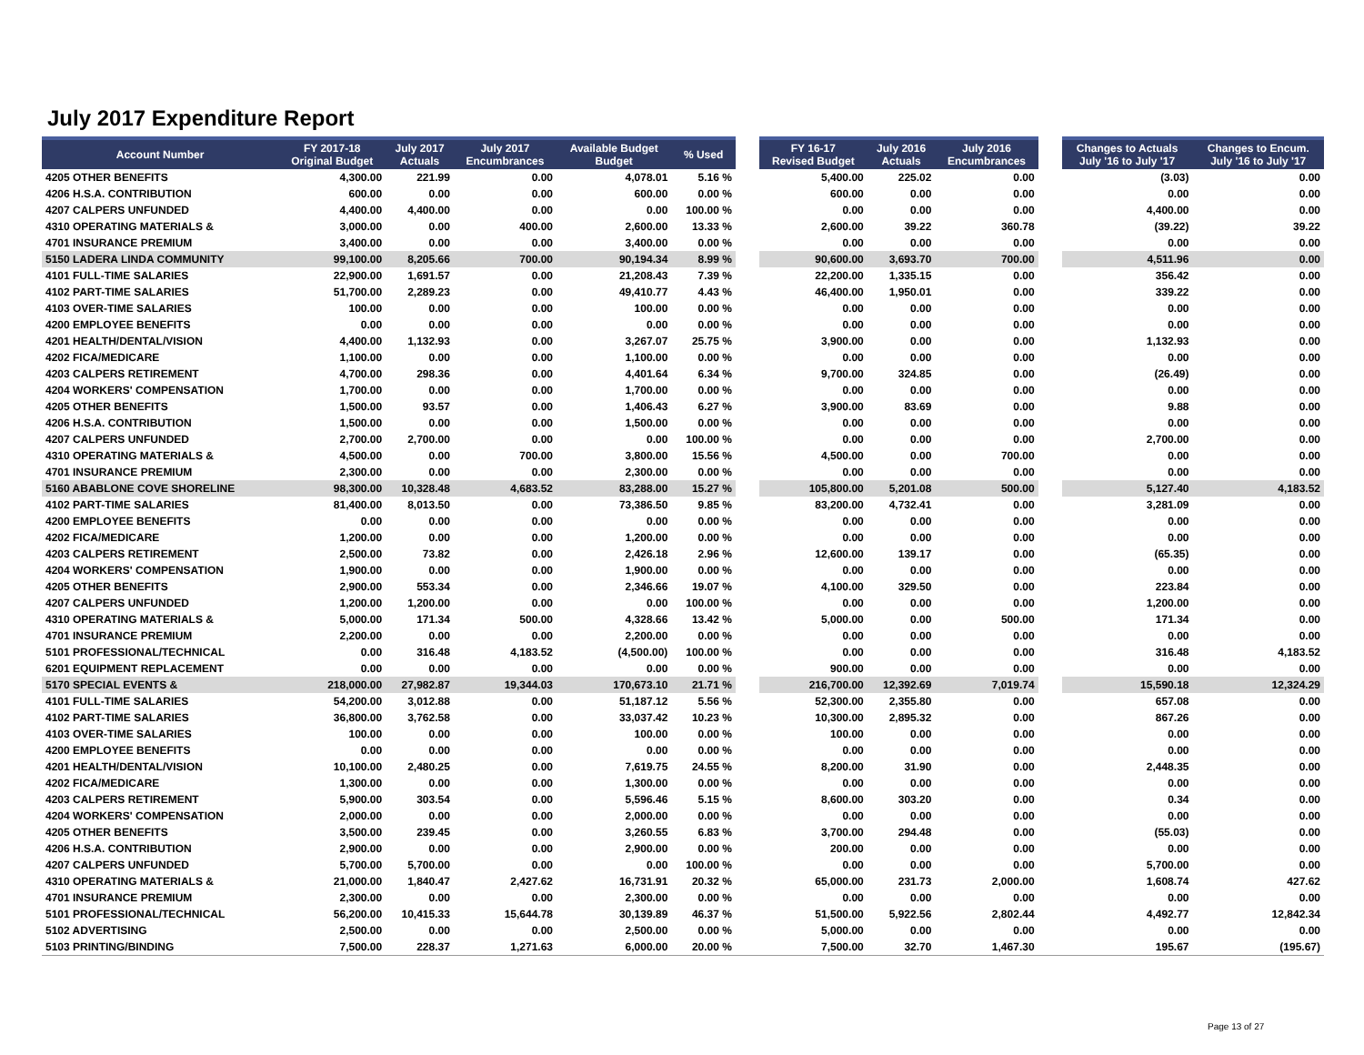July 2017 Expenditure Report
| Account Number | FY 2017-18 Original Budget | July 2017 Actuals | July 2017 Encumbrances | Available Budget Budget | % Used | | FY 16-17 Revised Budget | July 2016 Actuals | July 2016 Encumbrances | | Changes to Actuals July '16 to July '17 | Changes to Encum. July '16 to July '17 |
| --- | --- | --- | --- | --- | --- | --- | --- | --- | --- | --- | --- | --- |
| 4205 OTHER BENEFITS | 4,300.00 | 221.99 | 0.00 | 4,078.01 | 5.16 % | | 5,400.00 | 225.02 | 0.00 | | (3.03) | 0.00 |
| 4206 H.S.A. CONTRIBUTION | 600.00 | 0.00 | 0.00 | 600.00 | 0.00 % | | 600.00 | 0.00 | 0.00 | | 0.00 | 0.00 |
| 4207 CALPERS UNFUNDED | 4,400.00 | 4,400.00 | 0.00 | 0.00 | 100.00 % | | 0.00 | 0.00 | 0.00 | | 4,400.00 | 0.00 |
| 4310 OPERATING MATERIALS & | 3,000.00 | 0.00 | 400.00 | 2,600.00 | 13.33 % | | 2,600.00 | 39.22 | 360.78 | | (39.22) | 39.22 |
| 4701 INSURANCE PREMIUM | 3,400.00 | 0.00 | 0.00 | 3,400.00 | 0.00 % | | 0.00 | 0.00 | 0.00 | | 0.00 | 0.00 |
| 5150 LADERA LINDA COMMUNITY | 99,100.00 | 8,205.66 | 700.00 | 90,194.34 | 8.99 % | | 90,600.00 | 3,693.70 | 700.00 | | 4,511.96 | 0.00 |
| 4101 FULL-TIME SALARIES | 22,900.00 | 1,691.57 | 0.00 | 21,208.43 | 7.39 % | | 22,200.00 | 1,335.15 | 0.00 | | 356.42 | 0.00 |
| 4102 PART-TIME SALARIES | 51,700.00 | 2,289.23 | 0.00 | 49,410.77 | 4.43 % | | 46,400.00 | 1,950.01 | 0.00 | | 339.22 | 0.00 |
| 4103 OVER-TIME SALARIES | 100.00 | 0.00 | 0.00 | 100.00 | 0.00 % | | 0.00 | 0.00 | 0.00 | | 0.00 | 0.00 |
| 4200 EMPLOYEE BENEFITS | 0.00 | 0.00 | 0.00 | 0.00 | 0.00 % | | 0.00 | 0.00 | 0.00 | | 0.00 | 0.00 |
| 4201 HEALTH/DENTAL/VISION | 4,400.00 | 1,132.93 | 0.00 | 3,267.07 | 25.75 % | | 3,900.00 | 0.00 | 0.00 | | 1,132.93 | 0.00 |
| 4202 FICA/MEDICARE | 1,100.00 | 0.00 | 0.00 | 1,100.00 | 0.00 % | | 0.00 | 0.00 | 0.00 | | 0.00 | 0.00 |
| 4203 CALPERS RETIREMENT | 4,700.00 | 298.36 | 0.00 | 4,401.64 | 6.34 % | | 9,700.00 | 324.85 | 0.00 | | (26.49) | 0.00 |
| 4204 WORKERS' COMPENSATION | 1,700.00 | 0.00 | 0.00 | 1,700.00 | 0.00 % | | 0.00 | 0.00 | 0.00 | | 0.00 | 0.00 |
| 4205 OTHER BENEFITS | 1,500.00 | 93.57 | 0.00 | 1,406.43 | 6.27 % | | 3,900.00 | 83.69 | 0.00 | | 9.88 | 0.00 |
| 4206 H.S.A. CONTRIBUTION | 1,500.00 | 0.00 | 0.00 | 1,500.00 | 0.00 % | | 0.00 | 0.00 | 0.00 | | 0.00 | 0.00 |
| 4207 CALPERS UNFUNDED | 2,700.00 | 2,700.00 | 0.00 | 0.00 | 100.00 % | | 0.00 | 0.00 | 0.00 | | 2,700.00 | 0.00 |
| 4310 OPERATING MATERIALS & | 4,500.00 | 0.00 | 700.00 | 3,800.00 | 15.56 % | | 4,500.00 | 0.00 | 700.00 | | 0.00 | 0.00 |
| 4701 INSURANCE PREMIUM | 2,300.00 | 0.00 | 0.00 | 2,300.00 | 0.00 % | | 0.00 | 0.00 | 0.00 | | 0.00 | 0.00 |
| 5160 ABABLONE COVE SHORELINE | 98,300.00 | 10,328.48 | 4,683.52 | 83,288.00 | 15.27 % | | 105,800.00 | 5,201.08 | 500.00 | | 5,127.40 | 4,183.52 |
| 4102 PART-TIME SALARIES | 81,400.00 | 8,013.50 | 0.00 | 73,386.50 | 9.85 % | | 83,200.00 | 4,732.41 | 0.00 | | 3,281.09 | 0.00 |
| 4200 EMPLOYEE BENEFITS | 0.00 | 0.00 | 0.00 | 0.00 | 0.00 % | | 0.00 | 0.00 | 0.00 | | 0.00 | 0.00 |
| 4202 FICA/MEDICARE | 1,200.00 | 0.00 | 0.00 | 1,200.00 | 0.00 % | | 0.00 | 0.00 | 0.00 | | 0.00 | 0.00 |
| 4203 CALPERS RETIREMENT | 2,500.00 | 73.82 | 0.00 | 2,426.18 | 2.96 % | | 12,600.00 | 139.17 | 0.00 | | (65.35) | 0.00 |
| 4204 WORKERS' COMPENSATION | 1,900.00 | 0.00 | 0.00 | 1,900.00 | 0.00 % | | 0.00 | 0.00 | 0.00 | | 0.00 | 0.00 |
| 4205 OTHER BENEFITS | 2,900.00 | 553.34 | 0.00 | 2,346.66 | 19.07 % | | 4,100.00 | 329.50 | 0.00 | | 223.84 | 0.00 |
| 4207 CALPERS UNFUNDED | 1,200.00 | 1,200.00 | 0.00 | 0.00 | 100.00 % | | 0.00 | 0.00 | 0.00 | | 1,200.00 | 0.00 |
| 4310 OPERATING MATERIALS & | 5,000.00 | 171.34 | 500.00 | 4,328.66 | 13.42 % | | 5,000.00 | 0.00 | 500.00 | | 171.34 | 0.00 |
| 4701 INSURANCE PREMIUM | 2,200.00 | 0.00 | 0.00 | 2,200.00 | 0.00 % | | 0.00 | 0.00 | 0.00 | | 0.00 | 0.00 |
| 5101 PROFESSIONAL/TECHNICAL | 0.00 | 316.48 | 4,183.52 | (4,500.00) | 100.00 % | | 0.00 | 0.00 | 0.00 | | 316.48 | 4,183.52 |
| 6201 EQUIPMENT REPLACEMENT | 0.00 | 0.00 | 0.00 | 0.00 | 0.00 % | | 900.00 | 0.00 | 0.00 | | 0.00 | 0.00 |
| 5170 SPECIAL EVENTS & | 218,000.00 | 27,982.87 | 19,344.03 | 170,673.10 | 21.71 % | | 216,700.00 | 12,392.69 | 7,019.74 | | 15,590.18 | 12,324.29 |
| 4101 FULL-TIME SALARIES | 54,200.00 | 3,012.88 | 0.00 | 51,187.12 | 5.56 % | | 52,300.00 | 2,355.80 | 0.00 | | 657.08 | 0.00 |
| 4102 PART-TIME SALARIES | 36,800.00 | 3,762.58 | 0.00 | 33,037.42 | 10.23 % | | 10,300.00 | 2,895.32 | 0.00 | | 867.26 | 0.00 |
| 4103 OVER-TIME SALARIES | 100.00 | 0.00 | 0.00 | 100.00 | 0.00 % | | 100.00 | 0.00 | 0.00 | | 0.00 | 0.00 |
| 4200 EMPLOYEE BENEFITS | 0.00 | 0.00 | 0.00 | 0.00 | 0.00 % | | 0.00 | 0.00 | 0.00 | | 0.00 | 0.00 |
| 4201 HEALTH/DENTAL/VISION | 10,100.00 | 2,480.25 | 0.00 | 7,619.75 | 24.55 % | | 8,200.00 | 31.90 | 0.00 | | 2,448.35 | 0.00 |
| 4202 FICA/MEDICARE | 1,300.00 | 0.00 | 0.00 | 1,300.00 | 0.00 % | | 0.00 | 0.00 | 0.00 | | 0.00 | 0.00 |
| 4203 CALPERS RETIREMENT | 5,900.00 | 303.54 | 0.00 | 5,596.46 | 5.15 % | | 8,600.00 | 303.20 | 0.00 | | 0.34 | 0.00 |
| 4204 WORKERS' COMPENSATION | 2,000.00 | 0.00 | 0.00 | 2,000.00 | 0.00 % | | 0.00 | 0.00 | 0.00 | | 0.00 | 0.00 |
| 4205 OTHER BENEFITS | 3,500.00 | 239.45 | 0.00 | 3,260.55 | 6.83 % | | 3,700.00 | 294.48 | 0.00 | | (55.03) | 0.00 |
| 4206 H.S.A. CONTRIBUTION | 2,900.00 | 0.00 | 0.00 | 2,900.00 | 0.00 % | | 200.00 | 0.00 | 0.00 | | 0.00 | 0.00 |
| 4207 CALPERS UNFUNDED | 5,700.00 | 5,700.00 | 0.00 | 0.00 | 100.00 % | | 0.00 | 0.00 | 0.00 | | 5,700.00 | 0.00 |
| 4310 OPERATING MATERIALS & | 21,000.00 | 1,840.47 | 2,427.62 | 16,731.91 | 20.32 % | | 65,000.00 | 231.73 | 2,000.00 | | 1,608.74 | 427.62 |
| 4701 INSURANCE PREMIUM | 2,300.00 | 0.00 | 0.00 | 2,300.00 | 0.00 % | | 0.00 | 0.00 | 0.00 | | 0.00 | 0.00 |
| 5101 PROFESSIONAL/TECHNICAL | 56,200.00 | 10,415.33 | 15,644.78 | 30,139.89 | 46.37 % | | 51,500.00 | 5,922.56 | 2,802.44 | | 4,492.77 | 12,842.34 |
| 5102 ADVERTISING | 2,500.00 | 0.00 | 0.00 | 2,500.00 | 0.00 % | | 5,000.00 | 0.00 | 0.00 | | 0.00 | 0.00 |
| 5103 PRINTING/BINDING | 7,500.00 | 228.37 | 1,271.63 | 6,000.00 | 20.00 % | | 7,500.00 | 32.70 | 1,467.30 | | 195.67 | (195.67) |
Page 13 of 27